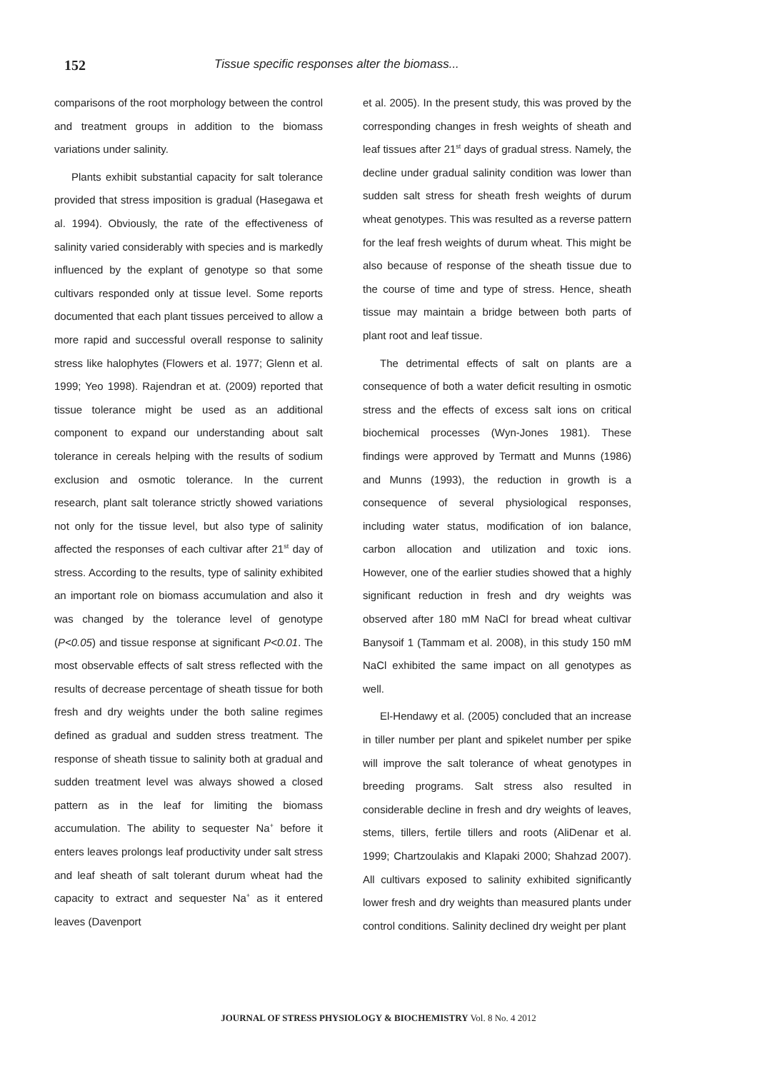152
Tissue specific responses alter the biomass...
comparisons of the root morphology between the control and treatment groups in addition to the biomass variations under salinity.
Plants exhibit substantial capacity for salt tolerance provided that stress imposition is gradual (Hasegawa et al. 1994). Obviously, the rate of the effectiveness of salinity varied considerably with species and is markedly influenced by the explant of genotype so that some cultivars responded only at tissue level. Some reports documented that each plant tissues perceived to allow a more rapid and successful overall response to salinity stress like halophytes (Flowers et al. 1977; Glenn et al. 1999; Yeo 1998). Rajendran et at. (2009) reported that tissue tolerance might be used as an additional component to expand our understanding about salt tolerance in cereals helping with the results of sodium exclusion and osmotic tolerance. In the current research, plant salt tolerance strictly showed variations not only for the tissue level, but also type of salinity affected the responses of each cultivar after 21<sup>st</sup> day of stress. According to the results, type of salinity exhibited an important role on biomass accumulation and also it was changed by the tolerance level of genotype (P<0.05) and tissue response at significant P<0.01. The most observable effects of salt stress reflected with the results of decrease percentage of sheath tissue for both fresh and dry weights under the both saline regimes defined as gradual and sudden stress treatment. The response of sheath tissue to salinity both at gradual and sudden treatment level was always showed a closed pattern as in the leaf for limiting the biomass accumulation. The ability to sequester Na<sup>+</sup> before it enters leaves prolongs leaf productivity under salt stress and leaf sheath of salt tolerant durum wheat had the capacity to extract and sequester Na<sup>+</sup> as it entered leaves (Davenport
et al. 2005). In the present study, this was proved by the corresponding changes in fresh weights of sheath and leaf tissues after 21<sup>st</sup> days of gradual stress. Namely, the decline under gradual salinity condition was lower than sudden salt stress for sheath fresh weights of durum wheat genotypes. This was resulted as a reverse pattern for the leaf fresh weights of durum wheat. This might be also because of response of the sheath tissue due to the course of time and type of stress. Hence, sheath tissue may maintain a bridge between both parts of plant root and leaf tissue.
The detrimental effects of salt on plants are a consequence of both a water deficit resulting in osmotic stress and the effects of excess salt ions on critical biochemical processes (Wyn-Jones 1981). These findings were approved by Termatt and Munns (1986) and Munns (1993), the reduction in growth is a consequence of several physiological responses, including water status, modification of ion balance, carbon allocation and utilization and toxic ions. However, one of the earlier studies showed that a highly significant reduction in fresh and dry weights was observed after 180 mM NaCl for bread wheat cultivar Banysoif 1 (Tammam et al. 2008), in this study 150 mM NaCl exhibited the same impact on all genotypes as well.
El-Hendawy et al. (2005) concluded that an increase in tiller number per plant and spikelet number per spike will improve the salt tolerance of wheat genotypes in breeding programs. Salt stress also resulted in considerable decline in fresh and dry weights of leaves, stems, tillers, fertile tillers and roots (AliDenar et al. 1999; Chartzoulakis and Klapaki 2000; Shahzad 2007). All cultivars exposed to salinity exhibited significantly lower fresh and dry weights than measured plants under control conditions. Salinity declined dry weight per plant
JOURNAL OF STRESS PHYSIOLOGY & BIOCHEMISTRY Vol. 8 No. 4 2012